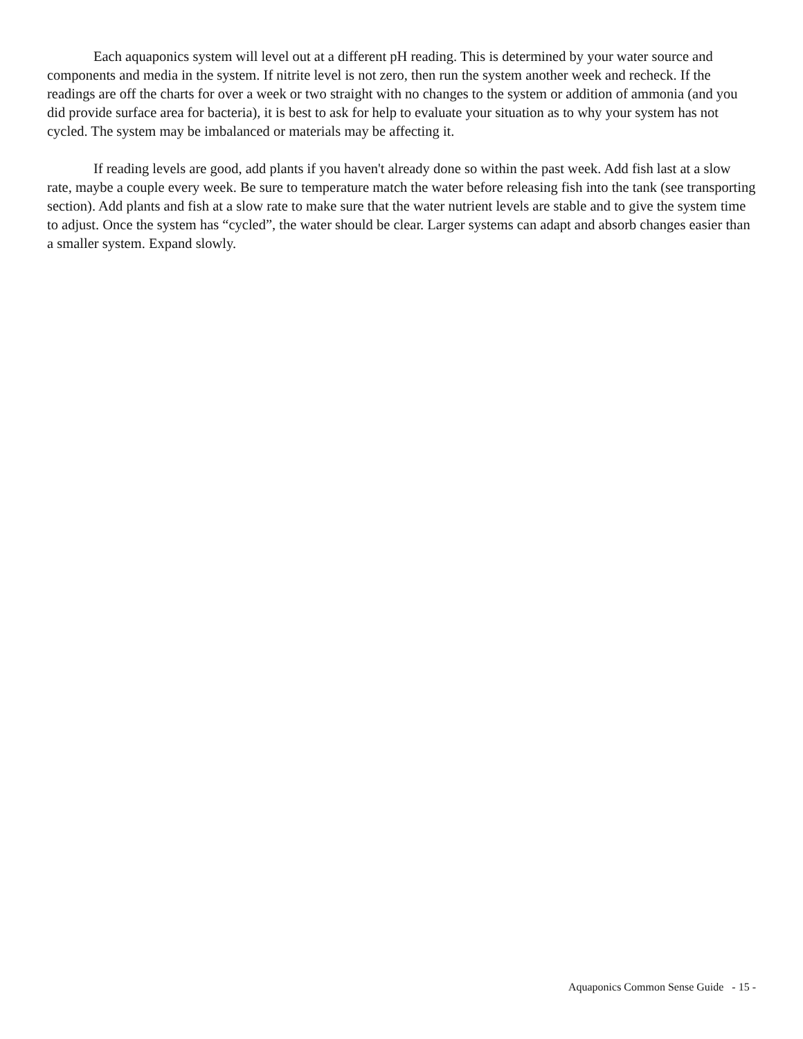Each aquaponics system will level out at a different pH reading. This is determined by your water source and components and media in the system. If nitrite level is not zero, then run the system another week and recheck. If the readings are off the charts for over a week or two straight with no changes to the system or addition of ammonia (and you did provide surface area for bacteria), it is best to ask for help to evaluate your situation as to why your system has not cycled. The system may be imbalanced or materials may be affecting it.
If reading levels are good, add plants if you haven't already done so within the past week. Add fish last at a slow rate, maybe a couple every week. Be sure to temperature match the water before releasing fish into the tank (see transporting section). Add plants and fish at a slow rate to make sure that the water nutrient levels are stable and to give the system time to adjust. Once the system has “cycled”, the water should be clear. Larger systems can adapt and absorb changes easier than a smaller system. Expand slowly.
Aquaponics Common Sense Guide - 15 -